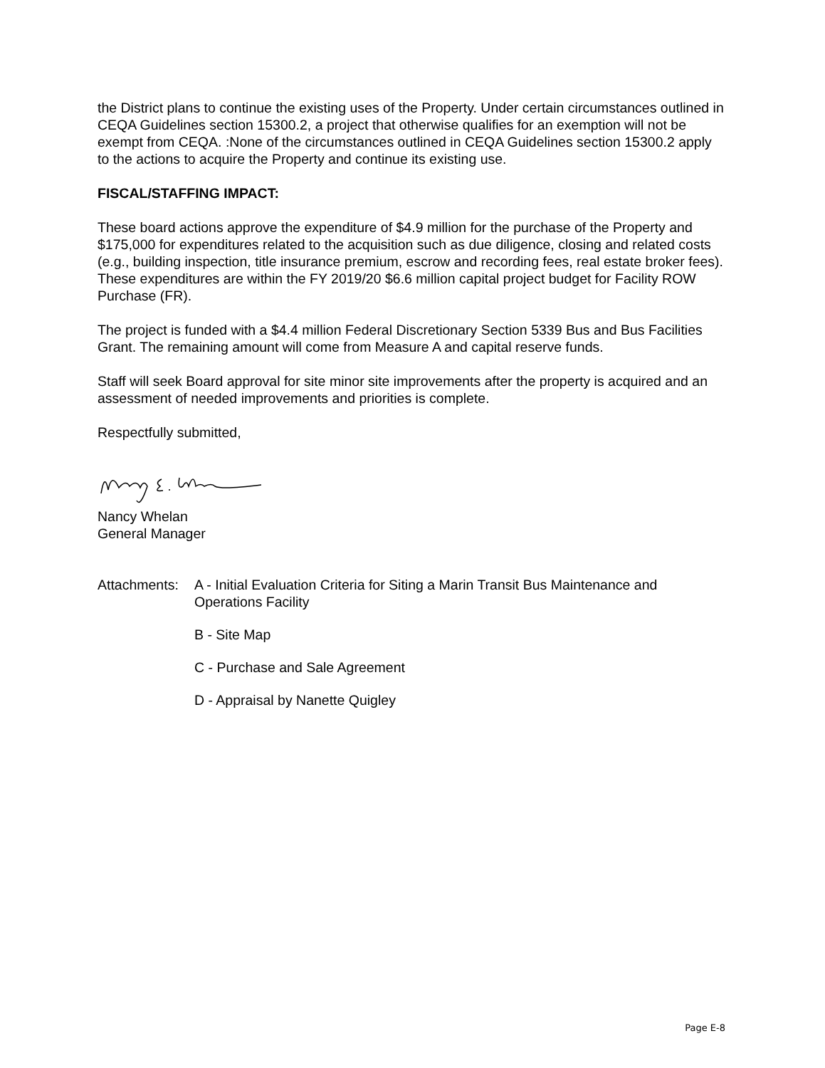the District plans to continue the existing uses of the Property. Under certain circumstances outlined in CEQA Guidelines section 15300.2, a project that otherwise qualifies for an exemption will not be exempt from CEQA. :None of the circumstances outlined in CEQA Guidelines section 15300.2 apply to the actions to acquire the Property and continue its existing use.
FISCAL/STAFFING IMPACT:
These board actions approve the expenditure of $4.9 million for the purchase of the Property and $175,000 for expenditures related to the acquisition such as due diligence, closing and related costs (e.g., building inspection, title insurance premium, escrow and recording fees, real estate broker fees). These expenditures are within the FY 2019/20 $6.6 million capital project budget for Facility ROW Purchase (FR).
The project is funded with a $4.4 million Federal Discretionary Section 5339 Bus and Bus Facilities Grant. The remaining amount will come from Measure A and capital reserve funds.
Staff will seek Board approval for site minor site improvements after the property is acquired and an assessment of needed improvements and priorities is complete.
Respectfully submitted,
Nancy Whelan
General Manager
Attachments:
A - Initial Evaluation Criteria for Siting a Marin Transit Bus Maintenance and Operations Facility
B - Site Map
C - Purchase and Sale Agreement
D - Appraisal by Nanette Quigley
Page E-8